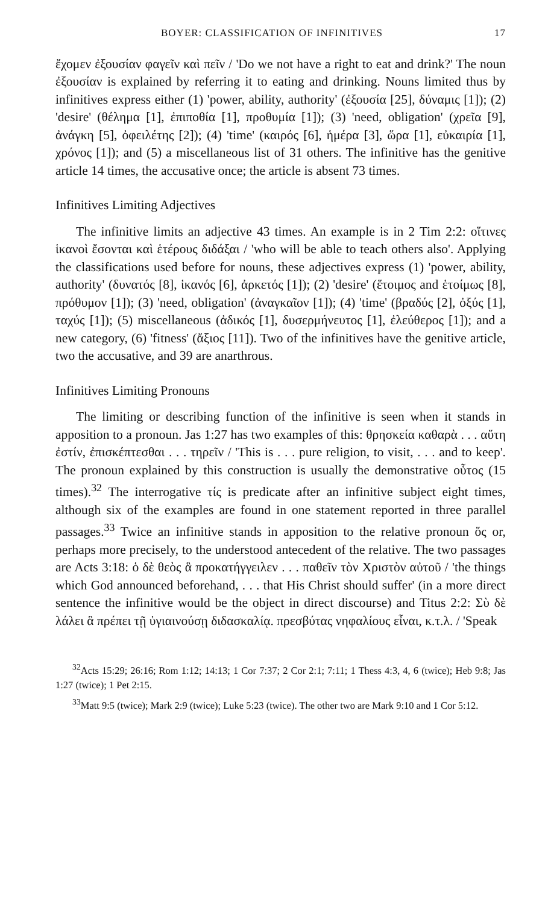BOYER: CLASSIFICATION OF INFINITIVES 17
ἔχομεν ἐξουσίαν φαγεῖν καὶ πεῖν / 'Do we not have a right to eat and drink?' The noun ἐξουσίαν is explained by referring it to eating and drinking. Nouns limited thus by infinitives express either (1) 'power, ability, authority' (ἐξουσία [25], δύναμις [1]); (2) 'desire' (θέλημα [1], ἐπιποθία [1], προθυμία [1]); (3) 'need, obligation' (χρεῖα [9], ἀνάγκη [5], ὀφειλέτης [2]); (4) 'time' (καιρός [6], ἡμέρα [3], ὥρα [1], εὐκαιρία [1], χρόνος [1]); and (5) a miscellaneous list of 31 others. The infinitive has the genitive article 14 times, the accusative once; the article is absent 73 times.
Infinitives Limiting Adjectives
The infinitive limits an adjective 43 times. An example is in 2 Tim 2:2: οἵτινες ἱκανοὶ ἔσονται καὶ ἑτέρους διδάξαι / 'who will be able to teach others also'. Applying the classifications used before for nouns, these adjectives express (1) 'power, ability, authority' (δυνατός [8], ἱκανός [6], ἀρκετός [1]); (2) 'desire' (ἕτοιμος and ἑτοίμως [8], πρόθυμον [1]); (3) 'need, obligation' (ἀναγκαῖον [1]); (4) 'time' (βραδύς [2], ὀξύς [1], ταχύς [1]); (5) miscellaneous (ἀδικός [1], δυσερμήνευτος [1], ἐλεύθερος [1]); and a new category, (6) 'fitness' (ἄξιος [11]). Two of the infinitives have the genitive article, two the accusative, and 39 are anarthrous.
Infinitives Limiting Pronouns
The limiting or describing function of the infinitive is seen when it stands in apposition to a pronoun. Jas 1:27 has two examples of this: θρησκεία καθαρὰ . . . αὕτη ἐστίν, ἐπισκέπτεσθαι . . . τηρεῖν / 'This is . . . pure religion, to visit, . . . and to keep'. The pronoun explained by this construction is usually the demonstrative οὗτος (15 times).<sup>32</sup> The interrogative τίς is predicate after an infinitive subject eight times, although six of the examples are found in one statement reported in three parallel passages.<sup>33</sup> Twice an infinitive stands in apposition to the relative pronoun ὅς or, perhaps more precisely, to the understood antecedent of the relative. The two passages are Acts 3:18: ὁ δὲ θεὸς ἃ προκατήγγειλεν . . . παθεῖν τὸν Χριστὸν αὐτοῦ / 'the things which God announced beforehand, . . . that His Christ should suffer' (in a more direct sentence the infinitive would be the object in direct discourse) and Titus 2:2: Σὺ δὲ λάλει ἃ πρέπει τῇ ὑγιαινούσῃ διδασκαλίᾳ. πρεσβύτας νηφαλίους εἶναι, κ.τ.λ. / 'Speak
<sup>32</sup> Acts 15:29; 26:16; Rom 1:12; 14:13; 1 Cor 7:37; 2 Cor 2:1; 7:11; 1 Thess 4:3, 4, 6 (twice); Heb 9:8; Jas 1:27 (twice); 1 Pet 2:15.
<sup>33</sup> Matt 9:5 (twice); Mark 2:9 (twice); Luke 5:23 (twice). The other two are Mark 9:10 and 1 Cor 5:12.